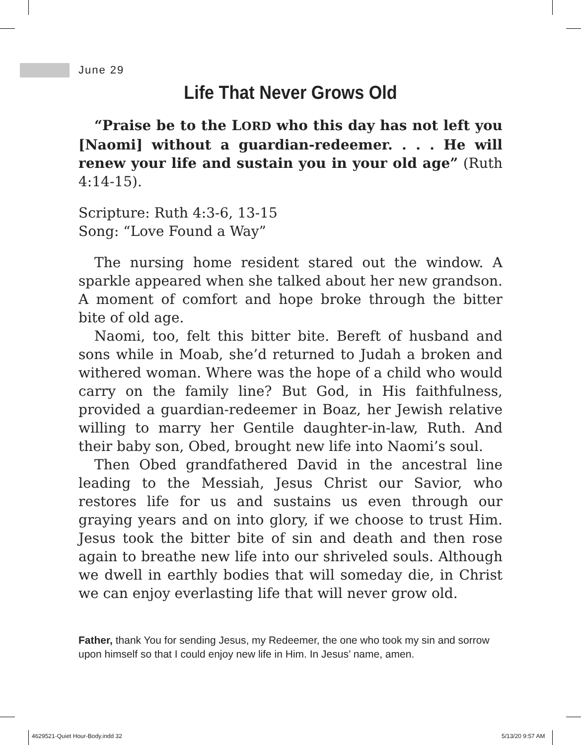June 29
Life That Never Grows Old
“Praise be to the LORD who this day has not left you [Naomi] without a guardian-redeemer. . . . He will renew your life and sustain you in your old age” (Ruth 4:14-15).
Scripture: Ruth 4:3-6, 13-15
Song: “Love Found a Way”
The nursing home resident stared out the window. A sparkle appeared when she talked about her new grandson. A moment of comfort and hope broke through the bitter bite of old age.
Naomi, too, felt this bitter bite. Bereft of husband and sons while in Moab, she’d returned to Judah a broken and withered woman. Where was the hope of a child who would carry on the family line? But God, in His faithfulness, provided a guardian-redeemer in Boaz, her Jewish relative willing to marry her Gentile daughter-in-law, Ruth. And their baby son, Obed, brought new life into Naomi’s soul.
Then Obed grandfathered David in the ancestral line leading to the Messiah, Jesus Christ our Savior, who restores life for us and sustains us even through our graying years and on into glory, if we choose to trust Him. Jesus took the bitter bite of sin and death and then rose again to breathe new life into our shriveled souls. Although we dwell in earthly bodies that will someday die, in Christ we can enjoy everlasting life that will never grow old.
Father, thank You for sending Jesus, my Redeemer, the one who took my sin and sorrow upon himself so that I could enjoy new life in Him. In Jesus’ name, amen.
4629521-Quiet Hour-Body.indd 32
5/13/20 9:57 AM